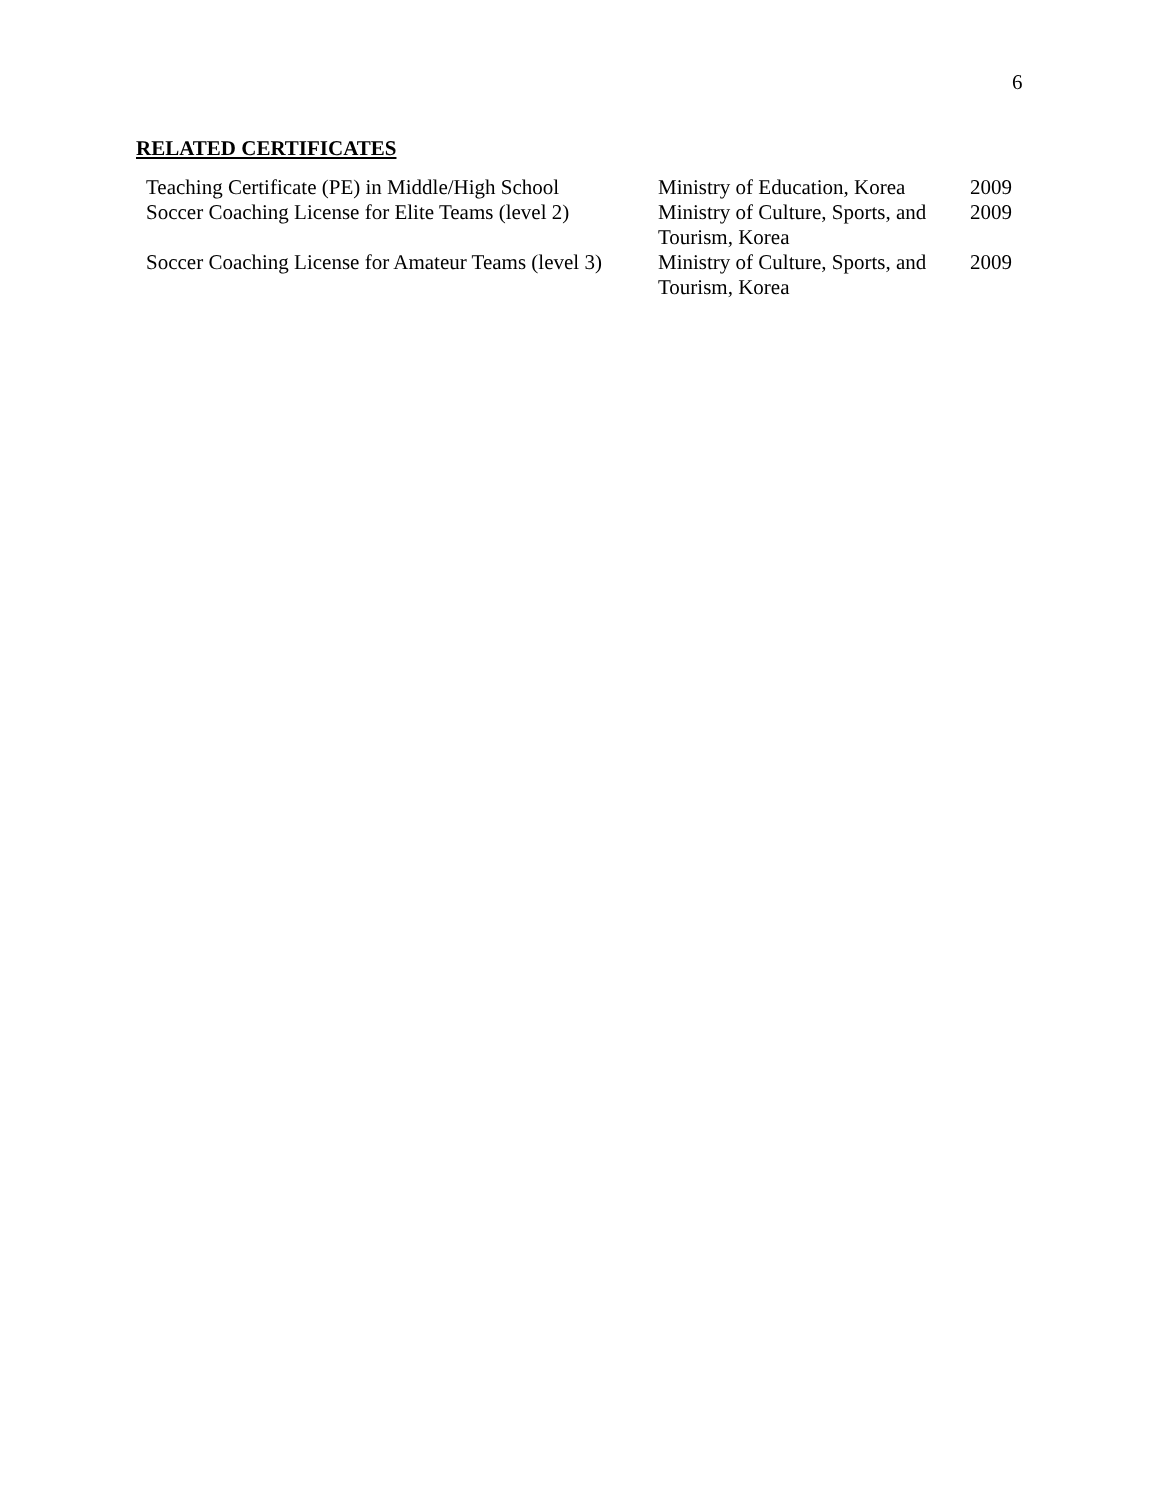6
RELATED CERTIFICATES
| Teaching Certificate (PE) in Middle/High School | Ministry of Education, Korea | 2009 |
| Soccer Coaching License for Elite Teams (level 2) | Ministry of Culture, Sports, and Tourism, Korea | 2009 |
| Soccer Coaching License for Amateur Teams (level 3) | Ministry of Culture, Sports, and Tourism, Korea | 2009 |